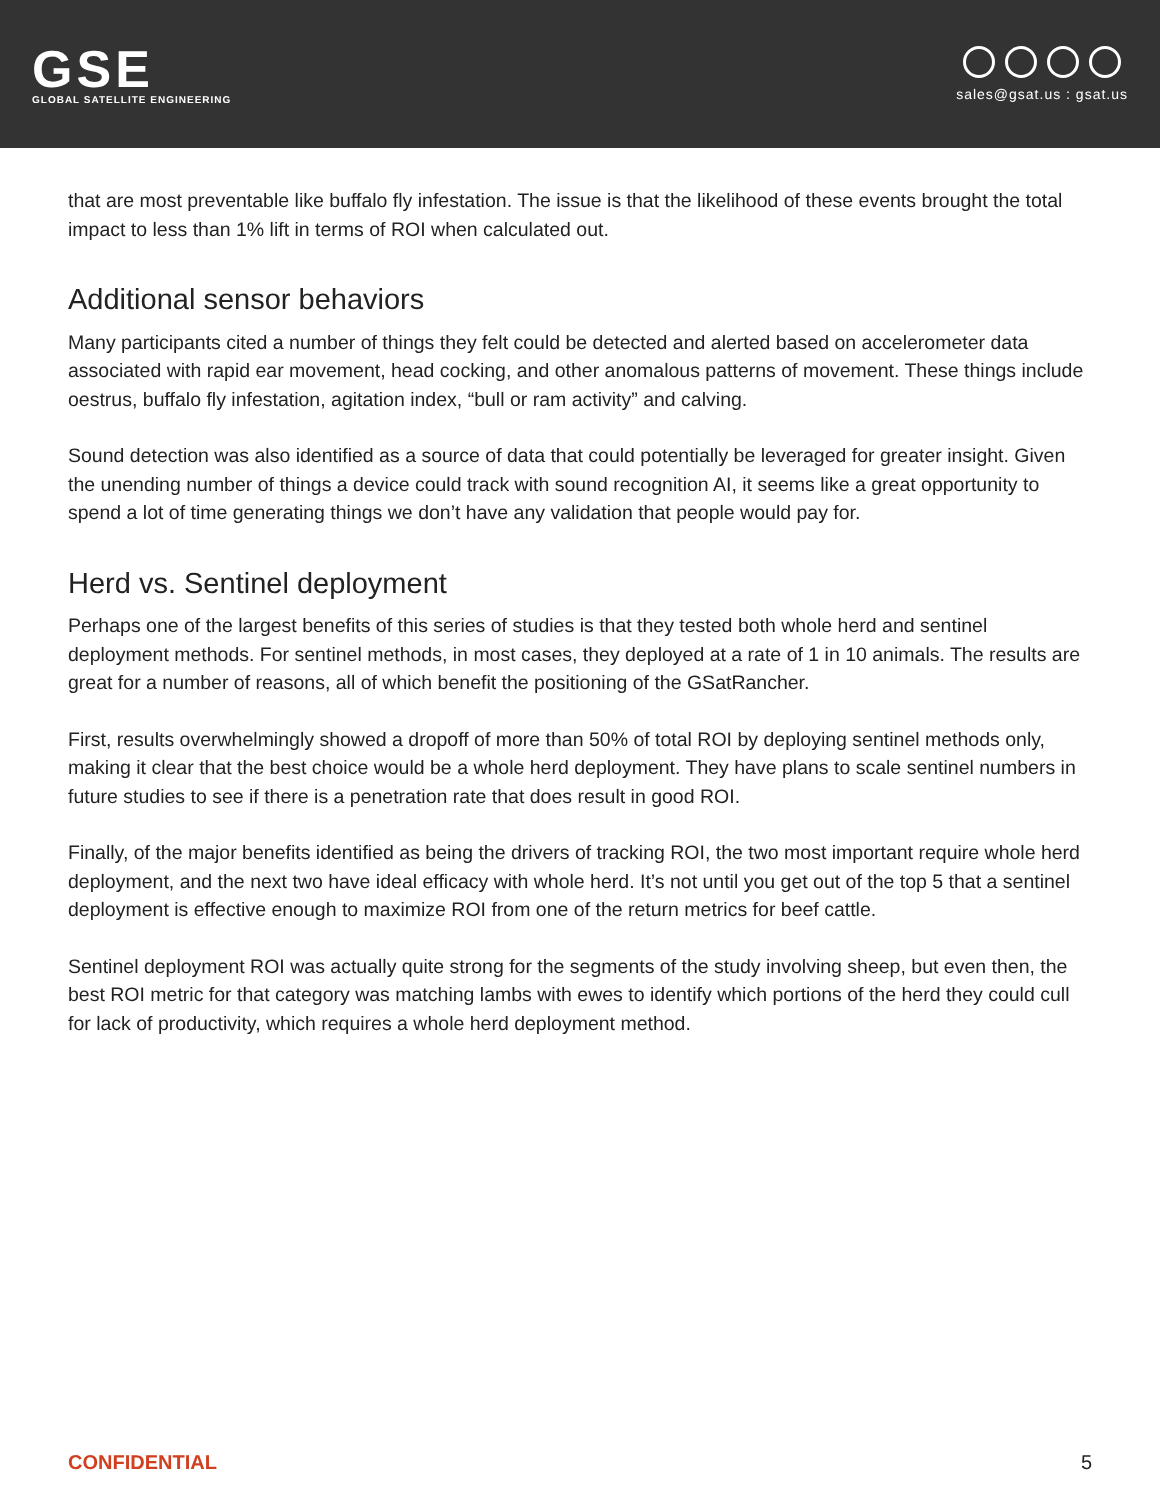GSE
GLOBAL SATELLITE ENGINEERING
sales@gsat.us : gsat.us
that are most preventable like buffalo fly infestation. The issue is that the likelihood of these events brought the total impact to less than 1% lift in terms of ROI when calculated out.
Additional sensor behaviors
Many participants cited a number of things they felt could be detected and alerted based on accelerometer data associated with rapid ear movement, head cocking, and other anomalous patterns of movement. These things include oestrus, buffalo fly infestation, agitation index, “bull or ram activity” and calving.
Sound detection was also identified as a source of data that could potentially be leveraged for greater insight. Given the unending number of things a device could track with sound recognition AI, it seems like a great opportunity to spend a lot of time generating things we don’t have any validation that people would pay for.
Herd vs. Sentinel deployment
Perhaps one of the largest benefits of this series of studies is that they tested both whole herd and sentinel deployment methods. For sentinel methods, in most cases, they deployed at a rate of 1 in 10 animals. The results are great for a number of reasons, all of which benefit the positioning of the GSatRancher.
First, results overwhelmingly showed a dropoff of more than 50% of total ROI by deploying sentinel methods only, making it clear that the best choice would be a whole herd deployment. They have plans to scale sentinel numbers in future studies to see if there is a penetration rate that does result in good ROI.
Finally, of the major benefits identified as being the drivers of tracking ROI, the two most important require whole herd deployment, and the next two have ideal efficacy with whole herd. It’s not until you get out of the top 5 that a sentinel deployment is effective enough to maximize ROI from one of the return metrics for beef cattle.
Sentinel deployment ROI was actually quite strong for the segments of the study involving sheep, but even then, the best ROI metric for that category was matching lambs with ewes to identify which portions of the herd they could cull for lack of productivity, which requires a whole herd deployment method.
CONFIDENTIAL 5